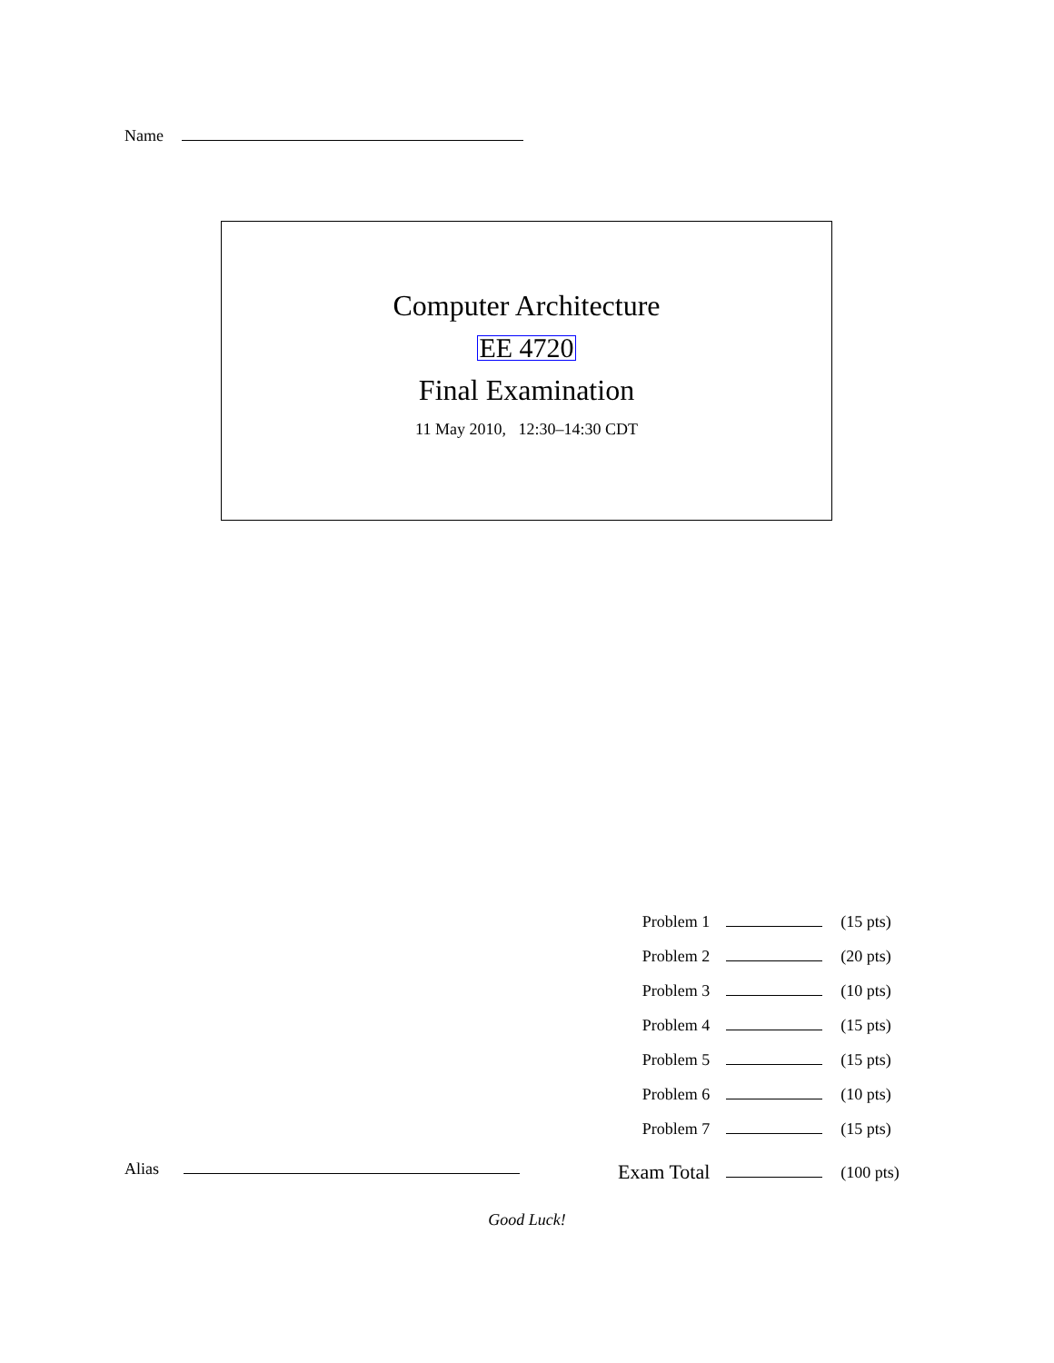Name
Computer Architecture
EE 4720
Final Examination
11 May 2010, 12:30–14:30 CDT
| Problem 1 | | (15 pts) |
| Problem 2 | | (20 pts) |
| Problem 3 | | (10 pts) |
| Problem 4 | | (15 pts) |
| Problem 5 | | (15 pts) |
| Problem 6 | | (10 pts) |
| Problem 7 | | (15 pts) |
| Exam Total | | (100 pts) |
Alias
Good Luck!